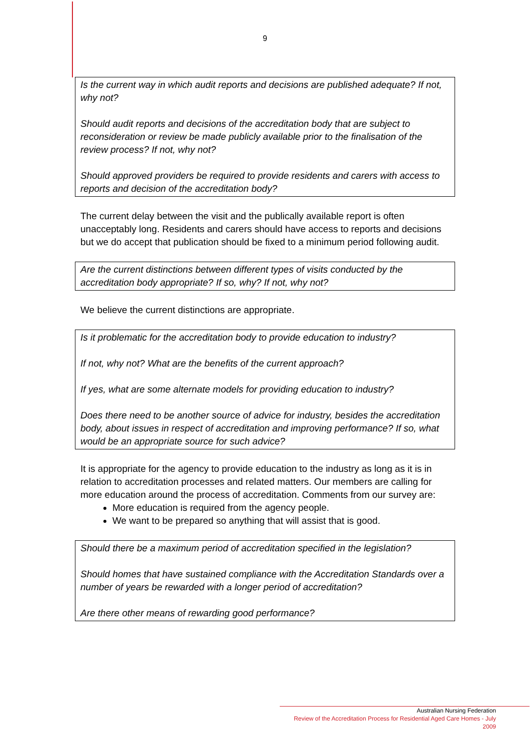9
Is the current way in which audit reports and decisions are published adequate? If not, why not?
Should audit reports and decisions of the accreditation body that are subject to reconsideration or review be made publicly available prior to the finalisation of the review process? If not, why not?
Should approved providers be required to provide residents and carers with access to reports and decision of the accreditation body?
The current delay between the visit and the publically available report is often unacceptably long. Residents and carers should have access to reports and decisions but we do accept that publication should be fixed to a minimum period following audit.
Are the current distinctions between different types of visits conducted by the accreditation body appropriate? If so, why? If not, why not?
We believe the current distinctions are appropriate.
Is it problematic for the accreditation body to provide education to industry?
If not, why not? What are the benefits of the current approach?
If yes, what are some alternate models for providing education to industry?
Does there need to be another source of advice for industry, besides the accreditation body, about issues in respect of accreditation and improving performance? If so, what would be an appropriate source for such advice?
It is appropriate for the agency to provide education to the industry as long as it is in relation to accreditation processes and related matters. Our members are calling for more education around the process of accreditation. Comments from our survey are:
More education is required from the agency people.
We want to be prepared so anything that will assist that is good.
Should there be a maximum period of accreditation specified in the legislation?
Should homes that have sustained compliance with the Accreditation Standards over a number of years be rewarded with a longer period of accreditation?
Are there other means of rewarding good performance?
Australian Nursing Federation
Review of the Accreditation Process for Residential Aged Care Homes - July 2009